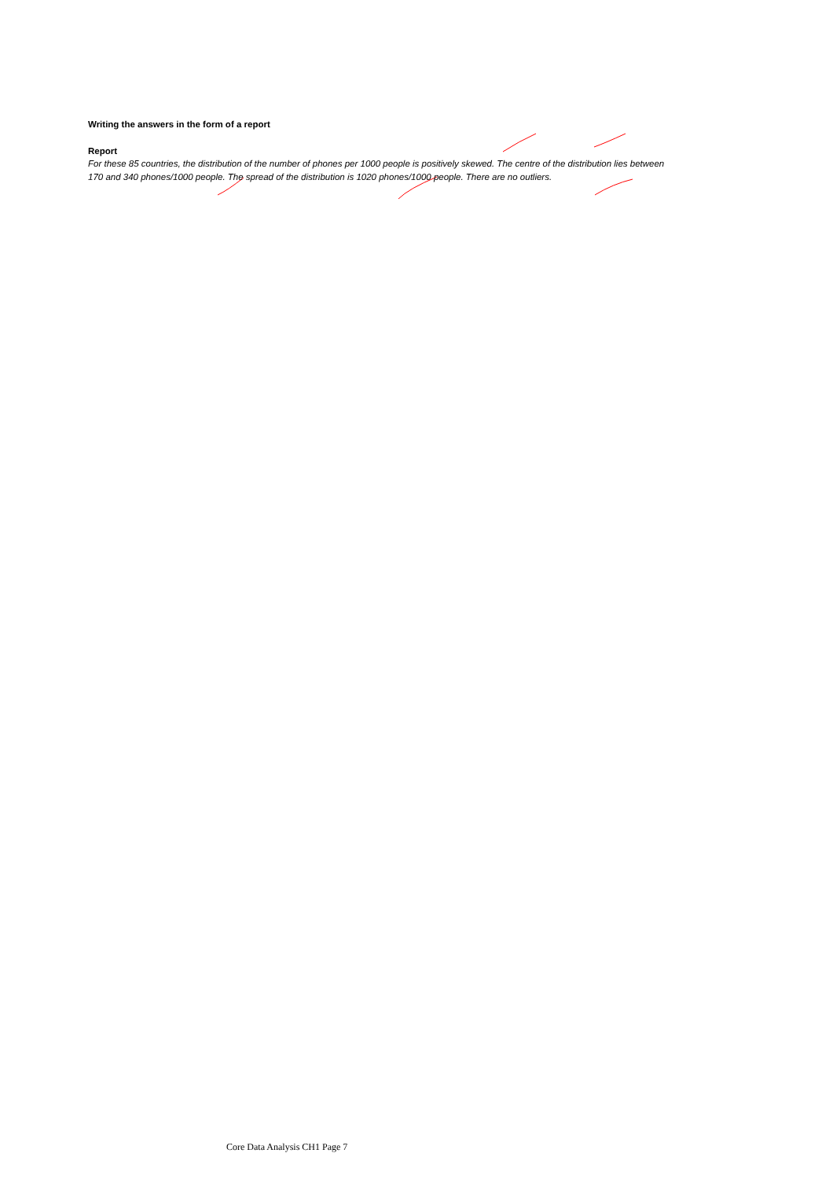Writing the answers in the form of a report
Report
For these 85 countries, the distribution of the number of phones per 1000 people is positively skewed. The centre of the distribution lies between 170 and 340 phones/1000 people. The spread of the distribution is 1020 phones/1000 people. There are no outliers.
Core Data Analysis CH1 Page 7